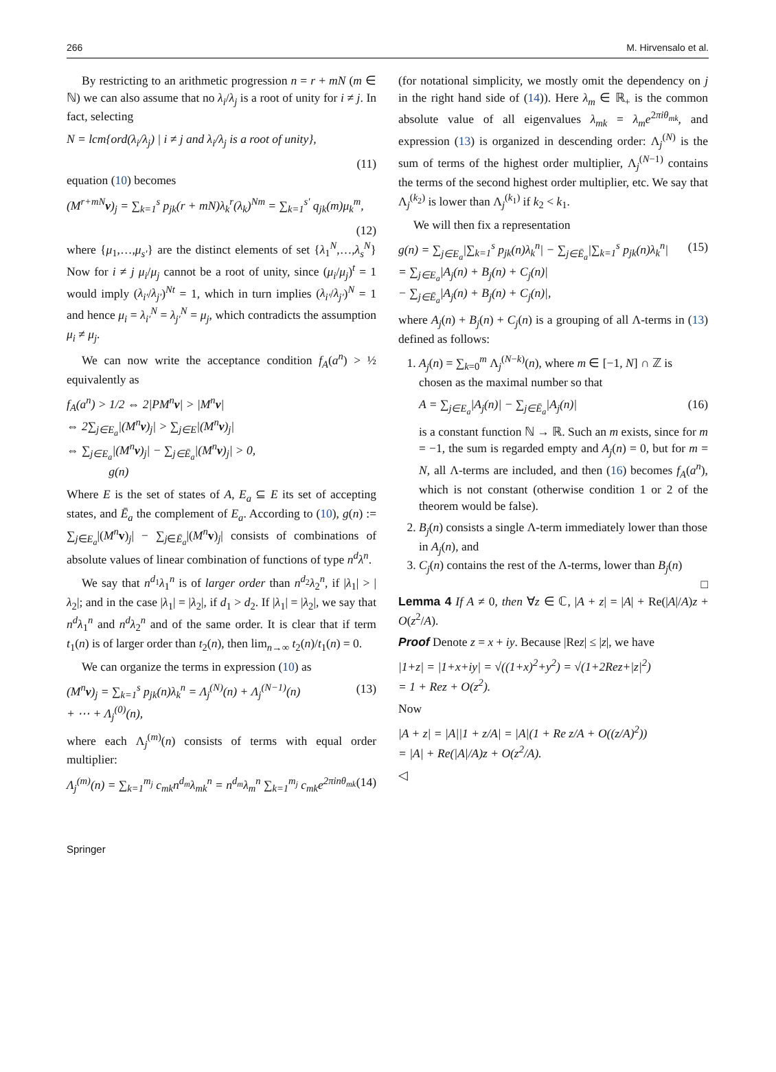266 M. Hirvensalo et al.
By restricting to an arithmetic progression n = r + mN (m ∈ ℕ) we can also assume that no λ<sub>i</sub>/λ<sub>j</sub> is a root of unity for i ≠ j. In fact, selecting
N = lcm{ord(λ<sub>i</sub>/λ<sub>j</sub>) | i ≠ j and λ<sub>i</sub>/λ<sub>j</sub> is a root of unity},
(11)
equation (10) becomes
(M<sup>r+mN</sup>v)<sub>j</sub> = ∑<sub>k=1</sub><sup>s</sup> p<sub>jk</sub>(r + mN)λ<sub>k</sub><sup>r</sup>(λ<sub>k</sub>)<sup>Nm</sup> = ∑<sub>k=1</sub><sup>s′</sup> q<sub>jk</sub>(m)μ<sub>k</sub><sup>m</sup>,
(12)
where {μ<sub>1</sub>,…,μ<sub>s′</sub>} are the distinct elements of set {λ<sub>1</sub><sup>N</sup>,…,λ<sub>s</sub><sup>N</sup>} Now for i ≠ j μ<sub>i</sub>/μ<sub>j</sub> cannot be a root of unity, since (μ<sub>i</sub>/μ<sub>j</sub>)<sup>t</sup> = 1 would imply (λ<sub>i′</sub>/λ<sub>j′</sub>)<sup>Nt</sup> = 1, which in turn implies (λ<sub>i′</sub>/λ<sub>j′</sub>)<sup>N</sup> = 1 and hence μ<sub>i</sub> = λ<sub>i′</sub><sup>N</sup> = λ<sub>j′</sub><sup>N</sup> = μ<sub>j</sub>, which contradicts the assumption μ<sub>i</sub> ≠ μ<sub>j</sub>.
We can now write the acceptance condition f<sub>A</sub>(a<sup>n</sup>) > ½ equivalently as
f<sub>A</sub>(a<sup>n</sup>) > 1/2 ⇔ 2|PM<sup>n</sup>v| > |M<sup>n</sup>v|
⇔ 2∑<sub>j∈E<sub>a</sub></sub>|(M<sup>n</sup>v)<sub>j</sub>| > ∑<sub>j∈E</sub>|(M<sup>n</sup>v)<sub>j</sub>|
⇔ ∑<sub>j∈E<sub>a</sub></sub>|(M<sup>n</sup>v)<sub>j</sub>| − ∑<sub>j∈Ē<sub>a</sub></sub>|(M<sup>n</sup>v)<sub>j</sub>| > 0,
g(n)
Where E is the set of states of A, E<sub>a</sub> ⊆ E its set of accepting states, and Ē<sub>a</sub> the complement of E<sub>a</sub>. According to (10), g(n) := ∑<sub>j∈E<sub>a</sub></sub>|(M<sup>n</sup> v)<sub>j</sub>| − ∑<sub>j∈Ē<sub>a</sub></sub>|(M<sup>n</sup> v)<sub>j</sub>| consists of combinations of absolute values of linear combination of functions of type n<sup>d</sup>λ<sup>n</sup>.
We say that n<sup>d<sub>1</sub></sup>λ<sub>1</sub><sup>n</sup> is of larger order than n<sup>d<sub>2</sub></sup>λ<sub>2</sub><sup>n</sup>, if |λ<sub>1</sub>| > |λ<sub>2</sub>|; and in the case |λ<sub>1</sub>| = |λ<sub>2</sub>|, if d<sub>1</sub> > d<sub>2</sub>. If |λ<sub>1</sub>| = |λ<sub>2</sub>|, we say that n<sup>d</sup>λ<sub>1</sub><sup>n</sup> and n<sup>d</sup>λ<sub>2</sub><sup>n</sup> and of the same order. It is clear that if term t<sub>1</sub>(n) is of larger order than t<sub>2</sub>(n), then lim<sub>n→∞</sub> t<sub>2</sub>(n)/t<sub>1</sub>(n) = 0.
We can organize the terms in expression (10) as
(M<sup>n</sup>v)<sub>j</sub> = ∑<sub>k=1</sub><sup>s</sup> p<sub>jk</sub>(n)λ<sub>k</sub><sup>n</sup> = Λ<sub>j</sub><sup>(N)</sup>(n) + Λ<sub>j</sub><sup>(N−1)</sup>(n)
+ ⋯ + Λ<sub>j</sub><sup>(0)</sup>(n), (13)
where each Λ<sub>j</sub><sup>(m)</sup>(n) consists of terms with equal order multiplier:
Λ<sub>j</sub><sup>(m)</sup>(n) = ∑<sub>k=1</sub><sup>m<sub>j</sub></sup> c<sub>mk</sub>n<sup>d<sub>m</sub></sup>λ<sub>mk</sub><sup>n</sup> = n<sup>d<sub>m</sub></sup>λ<sub>m</sub><sup>n</sup> ∑<sub>k=1</sub><sup>m<sub>j</sub></sup> c<sub>mk</sub>e<sup>2πinθ<sub>mk</sub></sup> (14)
(for notational simplicity, we mostly omit the dependency on j in the right hand side of (14)). Here λ<sub>m</sub> ∈ ℝ<sub>+</sub> is the common absolute value of all eigenvalues λ<sub>mk</sub> = λ<sub>m</sub>e<sup>2πiθ<sub>mk</sub></sup>, and expression (13) is organized in descending order: Λ<sub>j</sub><sup>(N)</sup> is the sum of terms of the highest order multiplier, Λ<sub>j</sub><sup>(N−1)</sup> contains the terms of the second highest order multiplier, etc. We say that Λ<sub>j</sub><sup>(k<sub>2</sub>)</sup> is lower than Λ<sub>j</sub><sup>(k<sub>1</sub>)</sup> if k<sub>2</sub> < k<sub>1</sub>.
We will then fix a representation
g(n) = ∑<sub>j∈E<sub>a</sub></sub>|∑<sub>k=1</sub><sup>s</sup> p<sub>jk</sub>(n)λ<sub>k</sub><sup>n</sup>| − ∑<sub>j∈Ē<sub>a</sub></sub>|∑<sub>k=1</sub><sup>s</sup> p<sub>jk</sub>(n)λ<sub>k</sub><sup>n</sup>|
= ∑<sub>j∈E<sub>a</sub></sub>|A<sub>j</sub>(n) + B<sub>j</sub>(n) + C<sub>j</sub>(n)|
− ∑<sub>j∈Ē<sub>a</sub></sub>|A<sub>j</sub>(n) + B<sub>j</sub>(n) + C<sub>j</sub>(n)|, (15)
where A<sub>j</sub>(n) + B<sub>j</sub>(n) + C<sub>j</sub>(n) is a grouping of all Λ-terms in (13) defined as follows:
1. A<sub>j</sub>(n) = ∑<sub>k=0</sub><sup>m</sup> Λ<sub>j</sub><sup>(N−k)</sup>(n), where m ∈ [−1, N] ∩ ℤ is chosen as the maximal number so that
A = ∑<sub>j∈E<sub>a</sub></sub>|A<sub>j</sub>(n)| − ∑<sub>j∈Ē<sub>a</sub></sub>|A<sub>j</sub>(n)| (16)
is a constant function ℕ → ℝ. Such an m exists, since for m = −1, the sum is regarded empty and A<sub>j</sub>(n) = 0, but for m = N, all Λ-terms are included, and then (16) becomes f<sub>A</sub>(a<sup>n</sup>), which is not constant (otherwise condition 1 or 2 of the theorem would be false).
2. B<sub>j</sub>(n) consists a single Λ-term immediately lower than those in A<sub>j</sub>(n), and
3. C<sub>j</sub>(n) contains the rest of the Λ-terms, lower than B<sub>j</sub>(n)
□
Lemma 4 If A ≠ 0, then ∀z ∈ ℂ, |A + z| = |A| + Re(|A|/A)z + O(z<sup>2</sup>/A).
Proof Denote z = x + iy. Because |Rez| ≤ |z|, we have
|1+z| = |1+x+iy| = √((1+x)<sup>2</sup>+y<sup>2</sup>) = √(1+2Rez+|z|<sup>2</sup>)
= 1 + Rez + O(z<sup>2</sup>).
Now
|A + z| = |A||1 + z/A| = |A|(1 + Re z/A + O((z/A)<sup>2</sup>))
= |A| + Re(|A|/A)z + O(z<sup>2</sup>/A).
◁
Springer